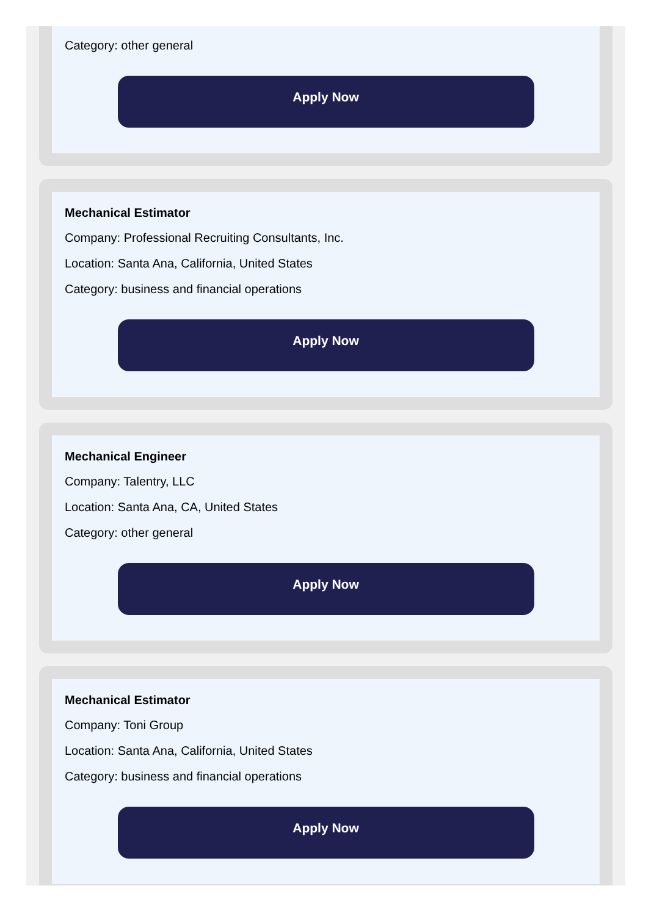Category: other general
Apply Now
Mechanical Estimator
Company: Professional Recruiting Consultants, Inc.
Location: Santa Ana, California, United States
Category: business and financial operations
Apply Now
Mechanical Engineer
Company: Talentry, LLC
Location: Santa Ana, CA, United States
Category: other general
Apply Now
Mechanical Estimator
Company: Toni Group
Location: Santa Ana, California, United States
Category: business and financial operations
Apply Now